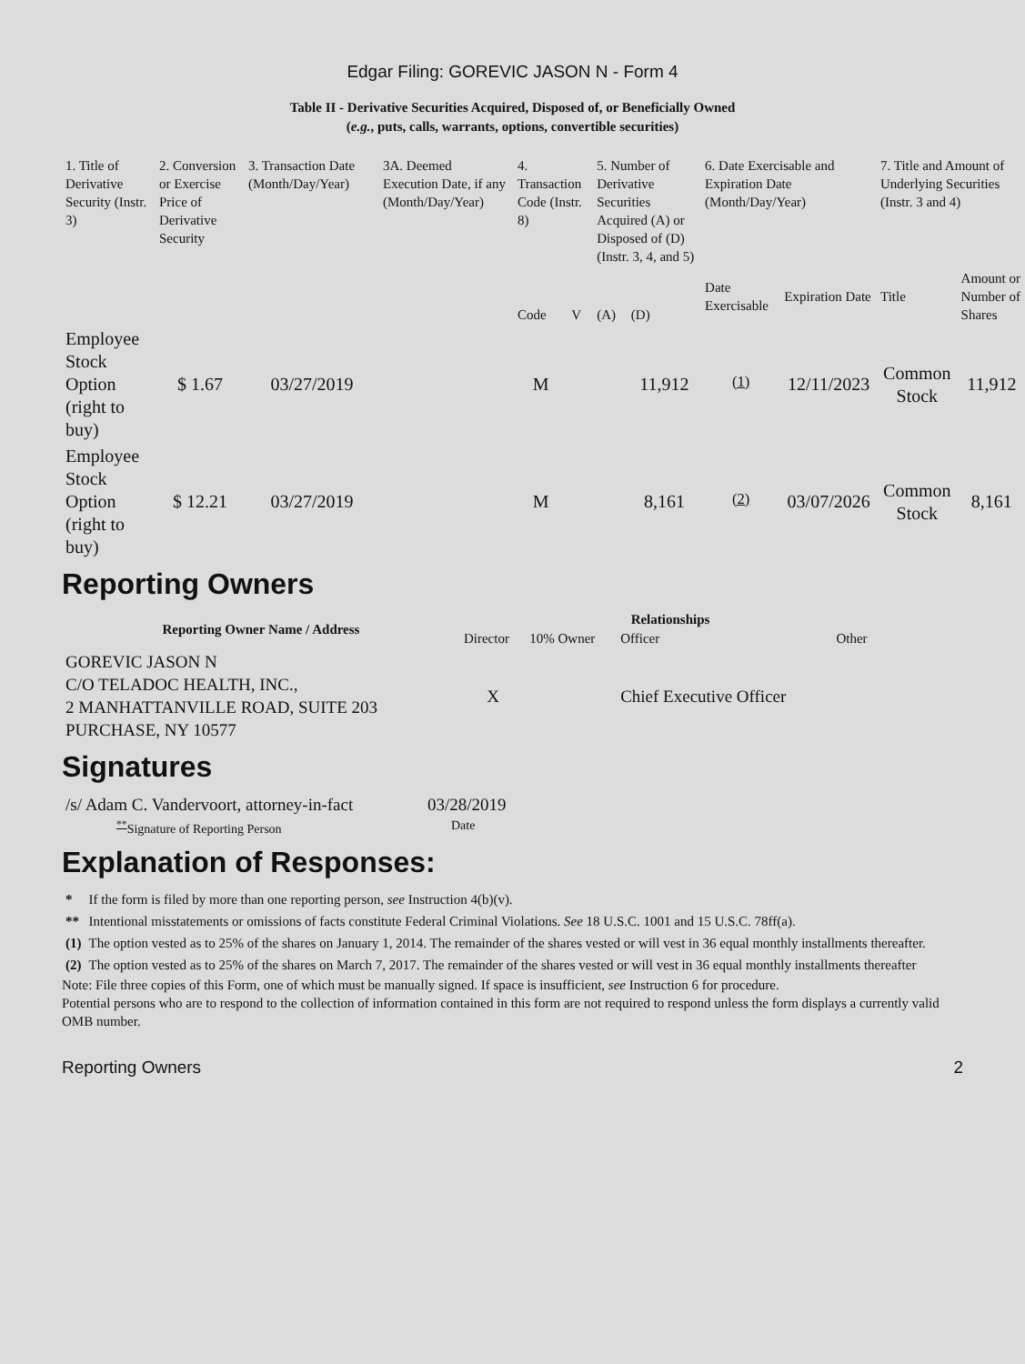Edgar Filing: GOREVIC JASON N - Form 4
Table II - Derivative Securities Acquired, Disposed of, or Beneficially Owned
(e.g., puts, calls, warrants, options, convertible securities)
| 1. Title of Derivative Security (Instr. 3) | 2. Conversion or Exercise Price of Derivative Security | 3. Transaction Date (Month/Day/Year) | 3A. Deemed Execution Date, if any (Month/Day/Year) | 4. Transaction Code (Instr. 8) | | 5. Number of Derivative Securities Acquired (A) or Disposed of (D) (Instr. 3, 4, and 5) | | 6. Date Exercisable and Expiration Date (Month/Day/Year) | | 7. Title and Amount of Underlying Securities (Instr. 3 and 4) | |
| | | | | Code | V | (A) | (D) | Date Exercisable | Expiration Date | Title | Amount or Number of Shares |
| Employee Stock Option (right to buy) | $ 1.67 | 03/27/2019 | | M | | | 11,912 | <sup>(1)</sup> | 12/11/2023 | Common Stock | 11,912 |
| Employee Stock Option (right to buy) | $ 12.21 | 03/27/2019 | | M | | | 8,161 | <sup>(2)</sup> | 03/07/2026 | Common Stock | 8,161 |
Reporting Owners
| Reporting Owner Name / Address | Relationships | | | |
| --- | --- | --- | --- | --- |
| | Director | 10% Owner | Officer | Other |
| GOREVIC JASON N C/O TELADOC HEALTH, INC., 2 MANHATTANVILLE ROAD, SUITE 203 PURCHASE, NY 10577 | X | | Chief Executive Officer | |
Signatures
| /s/ Adam C. Vandervoort, attorney-in-fact | 03/28/2019 |
| <sup>**</sup> Signature of Reporting Person | Date |
Explanation of Responses:
| * | If the form is filed by more than one reporting person, see Instruction 4(b)(v). |
| ** | Intentional misstatements or omissions of facts constitute Federal Criminal Violations. See 18 U.S.C. 1001 and 15 U.S.C. 78ff(a). |
| (1) | The option vested as to 25% of the shares on January 1, 2014. The remainder of the shares vested or will vest in 36 equal monthly installments thereafter. |
| (2) | The option vested as to 25% of the shares on March 7, 2017. The remainder of the shares vested or will vest in 36 equal monthly installments thereafter |
Note: File three copies of this Form, one of which must be manually signed. If space is insufficient, see Instruction 6 for procedure.
Potential persons who are to respond to the collection of information contained in this form are not required to respond unless the form displays a currently valid OMB number.
Reporting Owners 2